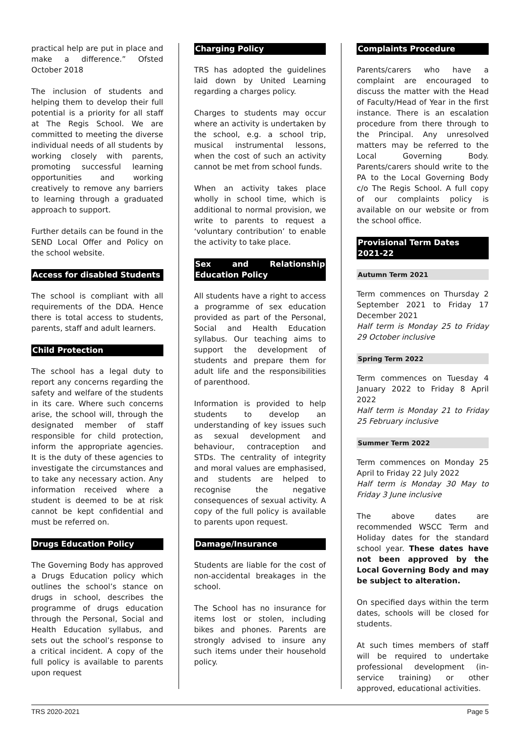practical help are put in place and make a difference.” Ofsted October 2018
The inclusion of students and helping them to develop their full potential is a priority for all staff at The Regis School. We are committed to meeting the diverse individual needs of all students by working closely with parents, promoting successful learning opportunities and working creatively to remove any barriers to learning through a graduated approach to support.
Further details can be found in the SEND Local Offer and Policy on the school website.
Access for disabled Students
The school is compliant with all requirements of the DDA. Hence there is total access to students, parents, staff and adult learners.
Child Protection
The school has a legal duty to report any concerns regarding the safety and welfare of the students in its care. Where such concerns arise, the school will, through the designated member of staff responsible for child protection, inform the appropriate agencies. It is the duty of these agencies to investigate the circumstances and to take any necessary action. Any information received where a student is deemed to be at risk cannot be kept confidential and must be referred on.
Drugs Education Policy
The Governing Body has approved a Drugs Education policy which outlines the school’s stance on drugs in school, describes the programme of drugs education through the Personal, Social and Health Education syllabus, and sets out the school’s response to a critical incident. A copy of the full policy is available to parents upon request
Charging Policy
TRS has adopted the guidelines laid down by United Learning regarding a charges policy.
Charges to students may occur where an activity is undertaken by the school, e.g. a school trip, musical instrumental lessons, when the cost of such an activity cannot be met from school funds.
When an activity takes place wholly in school time, which is additional to normal provision, we write to parents to request a ‘voluntary contribution’ to enable the activity to take place.
Sex and Relationship Education Policy
All students have a right to access a programme of sex education provided as part of the Personal, Social and Health Education syllabus. Our teaching aims to support the development of students and prepare them for adult life and the responsibilities of parenthood.
Information is provided to help students to develop an understanding of key issues such as sexual development and behaviour, contraception and STDs. The centrality of integrity and moral values are emphasised, and students are helped to recognise the negative consequences of sexual activity. A copy of the full policy is available to parents upon request.
Damage/Insurance
Students are liable for the cost of non-accidental breakages in the school.
The School has no insurance for items lost or stolen, including bikes and phones. Parents are strongly advised to insure any such items under their household policy.
Complaints Procedure
Parents/carers who have a complaint are encouraged to discuss the matter with the Head of Faculty/Head of Year in the first instance. There is an escalation procedure from there through to the Principal. Any unresolved matters may be referred to the Local Governing Body. Parents/carers should write to the PA to the Local Governing Body c/o The Regis School. A full copy of our complaints policy is available on our website or from the school office.
Provisional Term Dates
2021-22
Autumn Term 2021
Term commences on Thursday 2 September 2021 to Friday 17 December 2021
Half term is Monday 25 to Friday 29 October inclusive
Spring Term 2022
Term commences on Tuesday 4 January 2022 to Friday 8 April 2022
Half term is Monday 21 to Friday 25 February inclusive
Summer Term 2022
Term commences on Monday 25 April to Friday 22 July 2022
Half term is Monday 30 May to Friday 3 June inclusive
The above dates are recommended WSCC Term and Holiday dates for the standard school year. These dates have not been approved by the Local Governing Body and may be subject to alteration.
On specified days within the term dates, schools will be closed for students.
At such times members of staff will be required to undertake professional development (in-service training) or other approved, educational activities.
TRS 2020-2021 Page 5